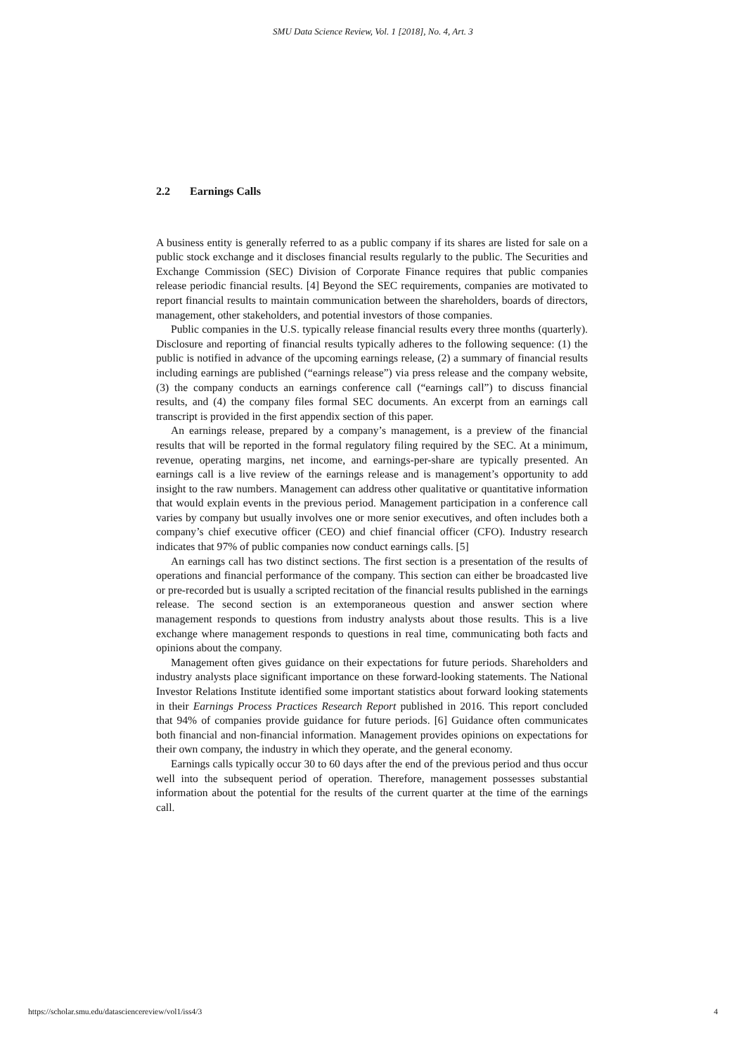SMU Data Science Review, Vol. 1 [2018], No. 4, Art. 3
2.2 Earnings Calls
A business entity is generally referred to as a public company if its shares are listed for sale on a public stock exchange and it discloses financial results regularly to the public. The Securities and Exchange Commission (SEC) Division of Corporate Finance requires that public companies release periodic financial results. [4] Beyond the SEC requirements, companies are motivated to report financial results to maintain communication between the shareholders, boards of directors, management, other stakeholders, and potential investors of those companies.
Public companies in the U.S. typically release financial results every three months (quarterly). Disclosure and reporting of financial results typically adheres to the following sequence: (1) the public is notified in advance of the upcoming earnings release, (2) a summary of financial results including earnings are published (“earnings release”) via press release and the company website, (3) the company conducts an earnings conference call (“earnings call”) to discuss financial results, and (4) the company files formal SEC documents. An excerpt from an earnings call transcript is provided in the first appendix section of this paper.
An earnings release, prepared by a company’s management, is a preview of the financial results that will be reported in the formal regulatory filing required by the SEC. At a minimum, revenue, operating margins, net income, and earnings-per-share are typically presented. An earnings call is a live review of the earnings release and is management’s opportunity to add insight to the raw numbers. Management can address other qualitative or quantitative information that would explain events in the previous period. Management participation in a conference call varies by company but usually involves one or more senior executives, and often includes both a company’s chief executive officer (CEO) and chief financial officer (CFO). Industry research indicates that 97% of public companies now conduct earnings calls. [5]
An earnings call has two distinct sections. The first section is a presentation of the results of operations and financial performance of the company. This section can either be broadcasted live or pre-recorded but is usually a scripted recitation of the financial results published in the earnings release. The second section is an extemporaneous question and answer section where management responds to questions from industry analysts about those results. This is a live exchange where management responds to questions in real time, communicating both facts and opinions about the company.
Management often gives guidance on their expectations for future periods. Shareholders and industry analysts place significant importance on these forward-looking statements. The National Investor Relations Institute identified some important statistics about forward looking statements in their Earnings Process Practices Research Report published in 2016. This report concluded that 94% of companies provide guidance for future periods. [6] Guidance often communicates both financial and non-financial information. Management provides opinions on expectations for their own company, the industry in which they operate, and the general economy.
Earnings calls typically occur 30 to 60 days after the end of the previous period and thus occur well into the subsequent period of operation. Therefore, management possesses substantial information about the potential for the results of the current quarter at the time of the earnings call.
https://scholar.smu.edu/datasciencereview/vol1/iss4/3 4